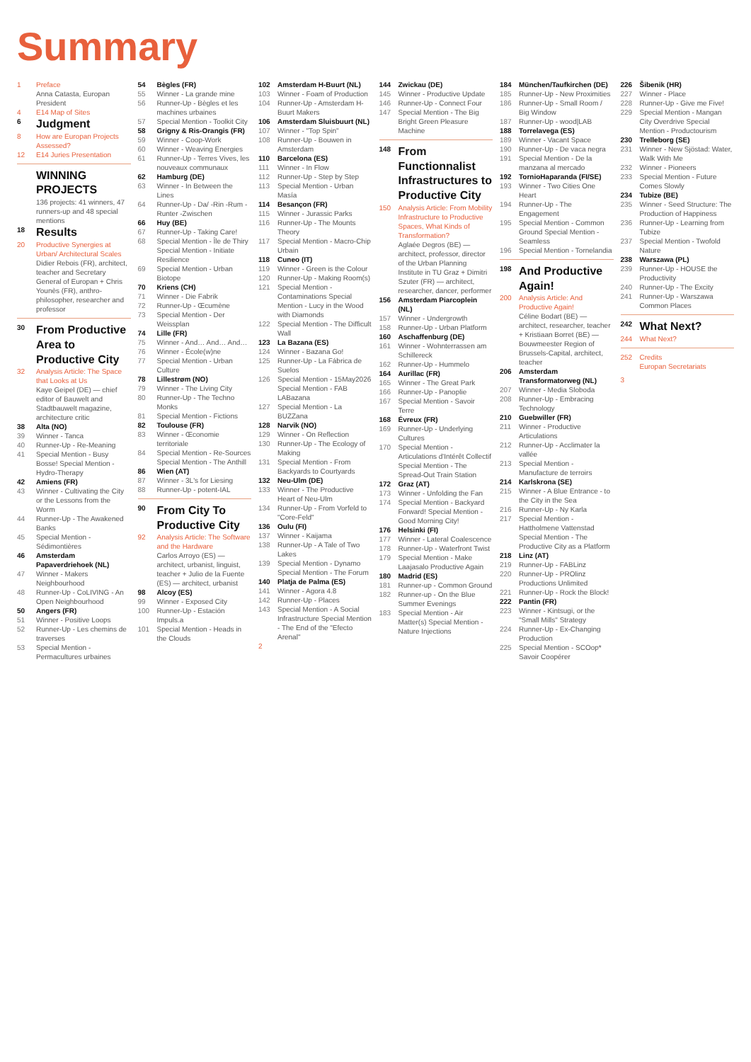Summary
1 Preface
Anna Catasta, Europan President
4 E14 Map of Sites
6 Judgment
8 How are Europan Projects Assessed?
12 E14 Juries Presentation
WINNING PROJECTS
136 projects: 41 winners, 47 runners-up and 48 special mentions
18 Results
20 Productive Synergies at Urban/ Architectural Scales
Didier Rebois (FR), architect, teacher and Secretary General of Europan + Chris Younès (FR), anthro-philosopher, researcher and professor
30 From Productive Area to Productive City
32 Analysis Article: The Space that Looks at Us
Kaye Geipel (DE) — chief editor of Bauwelt and Stadtbauwelt magazine, architecture critic
38 Alta (NO)
39 Winner - Tanca
40 Runner-Up - Re-Meaning
41 Special Mention - Busy Bosse! Special Mention - Hydro-Therapy
42 Amiens (FR)
43 Winner - Cultivating the City or the Lessons from the Worm
44 Runner-Up - The Awakened Banks
45 Special Mention - Sédimontières
46 Amsterdam Papaverdriehoek (NL)
47 Winner - Makers Neighbourhood
48 Runner-Up - CoLIVING - An Open Neighbourhood
50 Angers (FR)
51 Winner - Positive Loops
52 Runner-Up - Les chemins de traverses
53 Special Mention - Permacultures urbaines
54 Bègles (FR)
55 Winner - La grande mine
56 Runner-Up - Bègles et les machines urbaines
57 Special Mention - Toolkit City
58 Grigny & Ris-Orangis (FR)
59 Winner - Coop-Work
60 Winner - Weaving Energies
61 Runner-Up - Terres Vives, les nouveaux communaux
62 Hamburg (DE)
63 Winner - In Between the Lines
64 Runner-Up - Da/ -Rin -Rum -Runter -Zwischen
66 Huy (BE)
67 Runner-Up - Taking Care!
68 Special Mention - Île de Thiry Special Mention - Initiate Resilience
69 Special Mention - Urban Biotope
70 Kriens (CH)
71 Winner - Die Fabrik
72 Runner-Up - Œcumène
73 Special Mention - Der Weissplan
74 Lille (FR)
75 Winner - And… And… And…
76 Winner - École(w)ne
77 Special Mention - Urban Culture
78 Lillestrøm (NO)
79 Winner - The Living City
80 Runner-Up - The Techno Monks
81 Special Mention - Fictions
82 Toulouse (FR)
83 Winner - Œconomie territoriale
84 Special Mention - Re-Sources Special Mention - The Anthill
86 Wien (AT)
87 Winner - 3L's for Liesing
88 Runner-Up - potent-IAL
90 From City To Productive City
92 Analysis Article: The Software and the Hardware
Carlos Arroyo (ES) — architect, urbanist, linguist, teacher + Julio de la Fuente (ES) — architect, urbanist
98 Alcoy (ES)
99 Winner - Exposed City
100 Runner-Up - Estación Impuls.a
101 Special Mention - Heads in the Clouds
102 Amsterdam H-Buurt (NL)
103 Winner - Foam of Production
104 Runner-Up - Amsterdam H-Buurt Makers
106 Amsterdam Sluisbuurt (NL)
107 Winner - "Top Spin"
108 Runner-Up - Bouwen in Amsterdam
110 Barcelona (ES)
111 Winner - In Flow
112 Runner-Up - Step by Step
113 Special Mention - Urban Masía
114 Besançon (FR)
115 Winner - Jurassic Parks
116 Runner-Up - The Mounts Theory
117 Special Mention - Macro-Chip Urbain
118 Cuneo (IT)
119 Winner - Green is the Colour
120 Runner-Up - Making Room(s)
121 Special Mention - Contaminations Special Mention - Lucy in the Wood with Diamonds
122 Special Mention - The Difficult Wall
123 La Bazana (ES)
124 Winner - Bazana Go!
125 Runner-Up - La Fábrica de Suelos
126 Special Mention - 15May2026 Special Mention - FAB LABazana
127 Special Mention - La BUZZana
128 Narvik (NO)
129 Winner - On Reflection
130 Runner-Up - The Ecology of Making
131 Special Mention - From Backyards to Courtyards
132 Neu-Ulm (DE)
133 Winner - The Productive Heart of Neu-Ulm
134 Runner-Up - From Vorfeld to "Core-Feld"
136 Oulu (FI)
137 Winner - Kaijama
138 Runner-Up - A Tale of Two Lakes
139 Special Mention - Dynamo Special Mention - The Forum
140 Platja de Palma (ES)
141 Winner - Agora 4.8
142 Runner-Up - Places
143 Special Mention - A Social Infrastructure Special Mention - The End of the "Efecto Arenal"
2
144 Zwickau (DE)
145 Winner - Productive Update
146 Runner-Up - Connect Four
147 Special Mention - The Big Bright Green Pleasure Machine
148 From Functionnalist Infrastructures to Productive City
150 Analysis Article: From Mobility Infrastructure to Productive Spaces, What Kinds of Transformation?
Aglaée Degros (BE) — architect, professor, director of the Urban Planning Institute in TU Graz + Dimitri Szuter (FR) — architect, researcher, dancer, performer
156 Amsterdam Piarcoplein (NL)
157 Winner - Undergrowth
158 Runner-Up - Urban Platform
160 Aschaffenburg (DE)
161 Winner - Wohnterrassen am Schillereck
162 Runner-Up - Hummelo
164 Aurillac (FR)
165 Winner - The Great Park
166 Runner-Up - Panoplie
167 Special Mention - Savoir Terre
168 Évreux (FR)
169 Runner-Up - Underlying Cultures
170 Special Mention - Articulations d'Intérêt Collectif Special Mention - The Spread-Out Train Station
172 Graz (AT)
173 Winner - Unfolding the Fan
174 Special Mention - Backyard Forward! Special Mention - Good Morning City!
176 Helsinki (FI)
177 Winner - Lateral Coalescence
178 Runner-Up - Waterfront Twist
179 Special Mention - Make Laajasalo Productive Again
180 Madrid (ES)
181 Runner-up - Common Ground
182 Runner-up - On the Blue Summer Evenings
183 Special Mention - Air Matter(s) Special Mention - Nature Injections
184 München/Taufkirchen (DE)
185 Runner-Up - New Proximities
186 Runner-Up - Small Room / Big Window
187 Runner-Up - wood|LAB
188 Torrelavega (ES)
189 Winner - Vacant Space
190 Runner-Up - De vaca negra
191 Special Mention - De la manzana al mercado
192 TornioHaparanda (FI/SE)
193 Winner - Two Cities One Heart
194 Runner-Up - The Engagement
195 Special Mention - Common Ground Special Mention - Seamless
196 Special Mention - Tornelandia
198 And Productive Again!
200 Analysis Article: And Productive Again!
Céline Bodart (BE) — architect, researcher, teacher + Kristiaan Borret (BE) — Bouwmeester Region of Brussels-Capital, architect, teacher
206 Amsterdam Transformatorweg (NL)
207 Winner - Media Sloboda
208 Runner-Up - Embracing Technology
210 Guebwiller (FR)
211 Winner - Productive Articulations
212 Runner-Up - Acclimater la vallée
213 Special Mention - Manufacture de terroirs
214 Karlskrona (SE)
215 Winner - A Blue Entrance - to the City in the Sea
216 Runner-Up - Ny Karla
217 Special Mention - Hattholmene Vattenstad Special Mention - The Productive City as a Platform
218 Linz (AT)
219 Runner-Up - FABLinz
220 Runner-Up - PROlinz Productions Unlimited
221 Runner-Up - Rock the Block!
222 Pantin (FR)
223 Winner - Kintsugi, or the "Small Mills" Strategy
224 Runner-Up - Ex-Changing Production
225 Special Mention - SCOop* Savoir Coopérer
226 Šibenik (HR)
227 Winner - Place
228 Runner-Up - Give me Five!
229 Special Mention - Mangan City Overdrive Special Mention - Productourism
230 Trelleborg (SE)
231 Winner - New Sjöstad: Water, Walk With Me
232 Winner - Pioneers
233 Special Mention - Future Comes Slowly
234 Tubize (BE)
235 Winner - Seed Structure: The Production of Happiness
236 Runner-Up - Learning from Tubize
237 Special Mention - Twofold Nature
238 Warszawa (PL)
239 Runner-Up - HOUSE the Productivity
240 Runner-Up - The Excity
241 Runner-Up - Warszawa Common Places
242 What Next?
244 What Next?
252 Credits
Europan Secretariats
3